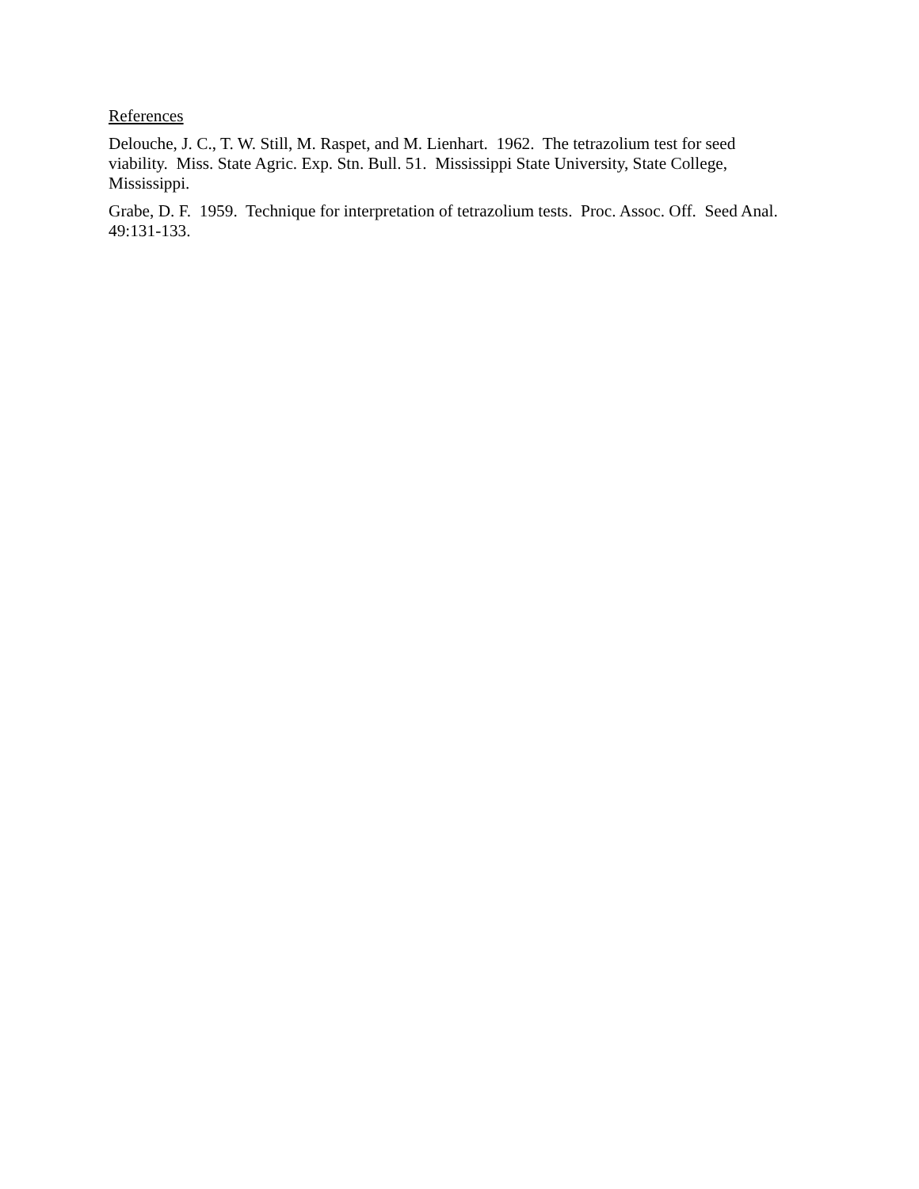References
Delouche, J. C., T. W. Still, M. Raspet, and M. Lienhart. 1962. The tetrazolium test for seed viability. Miss. State Agric. Exp. Stn. Bull. 51. Mississippi State University, State College, Mississippi.
Grabe, D. F. 1959. Technique for interpretation of tetrazolium tests. Proc. Assoc. Off. Seed Anal. 49:131-133.